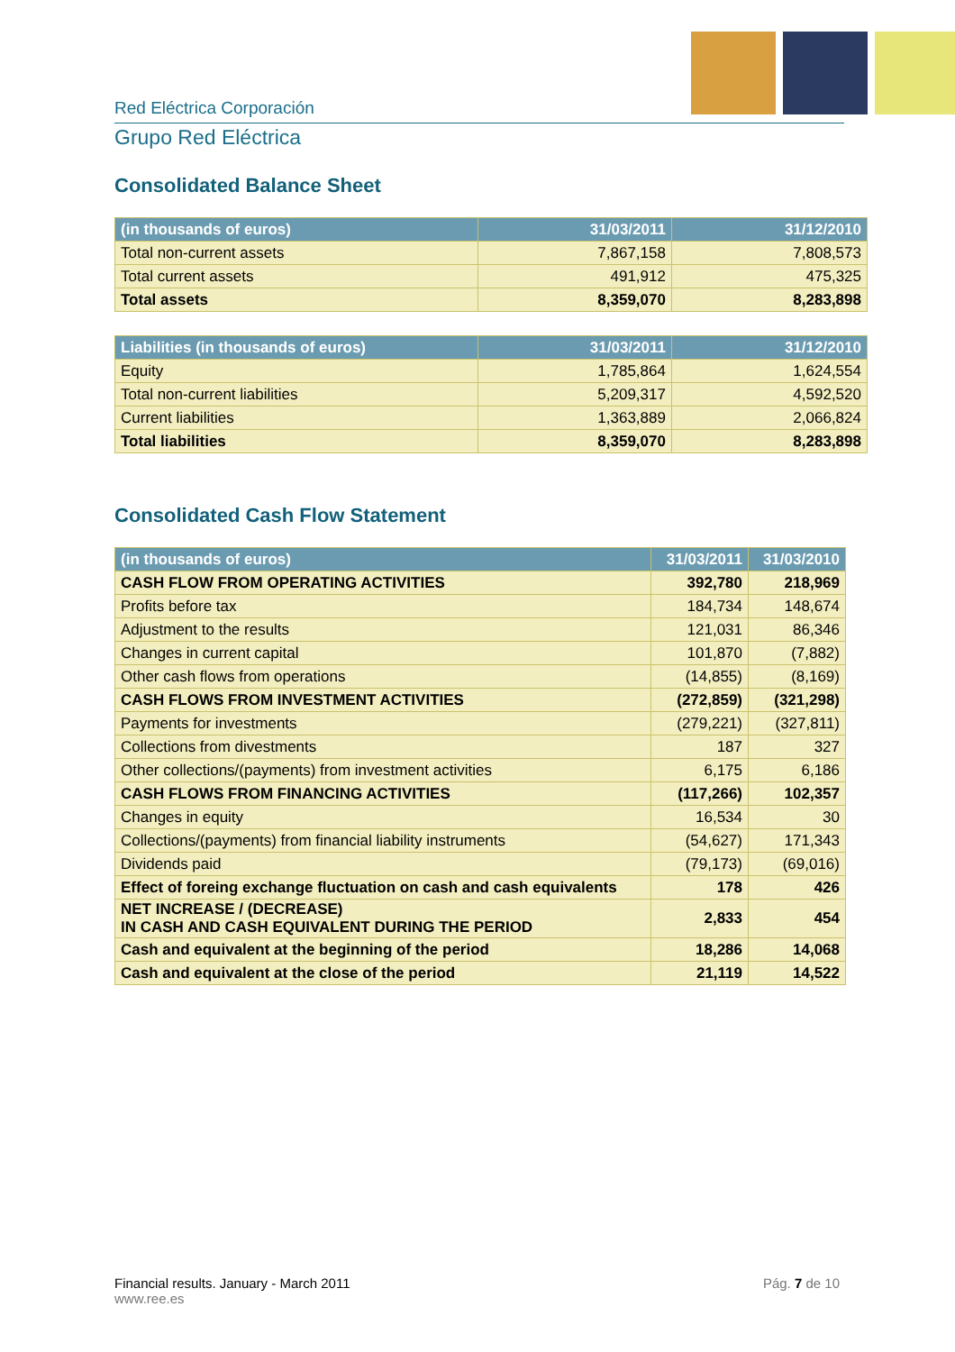Red Eléctrica Corporación
Grupo Red Eléctrica
Consolidated Balance Sheet
| (in thousands of euros) | 31/03/2011 | 31/12/2010 |
| --- | --- | --- |
| Total non-current assets | 7,867,158 | 7,808,573 |
| Total current assets | 491,912 | 475,325 |
| Total assets | 8,359,070 | 8,283,898 |
| Liabilities (in thousands of euros) | 31/03/2011 | 31/12/2010 |
| --- | --- | --- |
| Equity | 1,785,864 | 1,624,554 |
| Total non-current liabilities | 5,209,317 | 4,592,520 |
| Current liabilities | 1,363,889 | 2,066,824 |
| Total liabilities | 8,359,070 | 8,283,898 |
Consolidated Cash Flow Statement
| (in thousands of euros) | 31/03/2011 | 31/03/2010 |
| --- | --- | --- |
| CASH FLOW FROM OPERATING ACTIVITIES | 392,780 | 218,969 |
| Profits before tax | 184,734 | 148,674 |
| Adjustment to the results | 121,031 | 86,346 |
| Changes in current capital | 101,870 | (7,882) |
| Other cash flows from operations | (14,855) | (8,169) |
| CASH FLOWS FROM INVESTMENT ACTIVITIES | (272,859) | (321,298) |
| Payments for investments | (279,221) | (327,811) |
| Collections from divestments | 187 | 327 |
| Other collections/(payments) from investment activities | 6,175 | 6,186 |
| CASH FLOWS FROM FINANCING ACTIVITIES | (117,266) | 102,357 |
| Changes in equity | 16,534 | 30 |
| Collections/(payments) from financial liability instruments | (54,627) | 171,343 |
| Dividends paid | (79,173) | (69,016) |
| Effect of foreing exchange fluctuation on cash and cash equivalents | 178 | 426 |
| NET INCREASE / (DECREASE) IN CASH AND CASH EQUIVALENT DURING THE PERIOD | 2,833 | 454 |
| Cash and equivalent at the beginning of the period | 18,286 | 14,068 |
| Cash and equivalent at the close of the period | 21,119 | 14,522 |
Financial results. January - March 2011 Pág. 7 de 10
www.ree.es